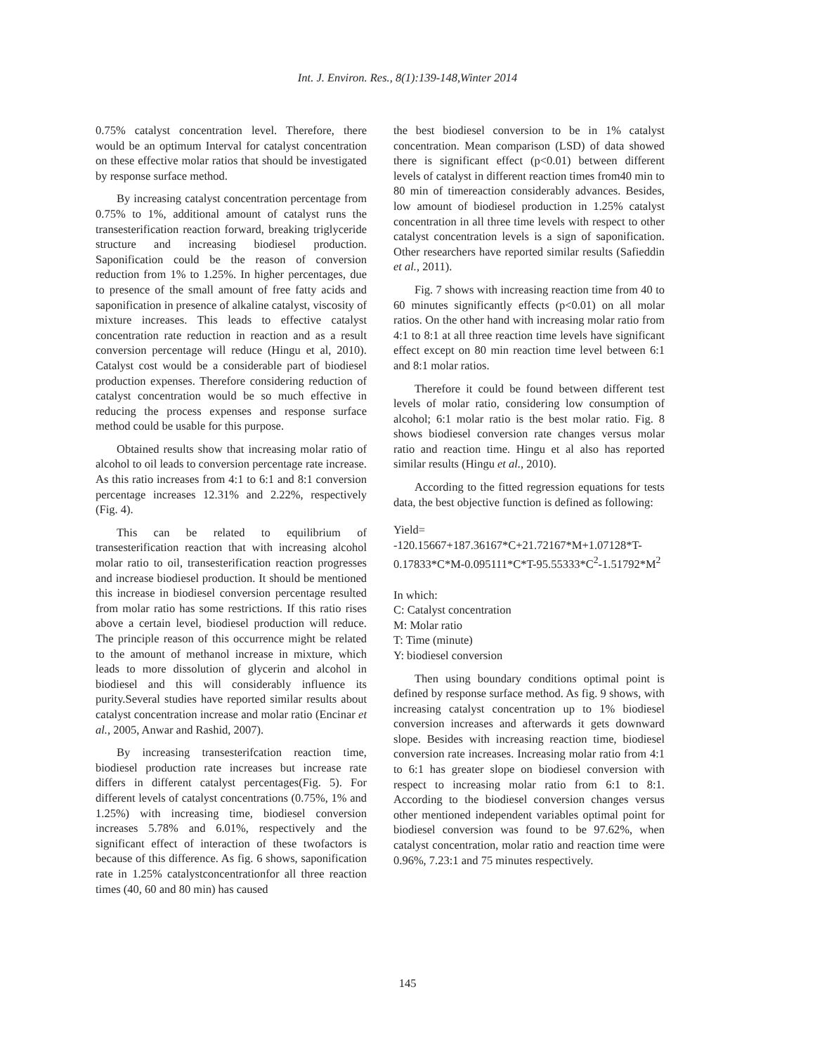Int. J. Environ. Res., 8(1):139-148,Winter 2014
0.75% catalyst concentration level. Therefore, there would be an optimum Interval for catalyst concentration on these effective molar ratios that should be investigated by response surface method.
By increasing catalyst concentration percentage from 0.75% to 1%, additional amount of catalyst runs the transesterification reaction forward, breaking triglyceride structure and increasing biodiesel production. Saponification could be the reason of conversion reduction from 1% to 1.25%. In higher percentages, due to presence of the small amount of free fatty acids and saponification in presence of alkaline catalyst, viscosity of mixture increases. This leads to effective catalyst concentration rate reduction in reaction and as a result conversion percentage will reduce (Hingu et al, 2010). Catalyst cost would be a considerable part of biodiesel production expenses. Therefore considering reduction of catalyst concentration would be so much effective in reducing the process expenses and response surface method could be usable for this purpose.
Obtained results show that increasing molar ratio of alcohol to oil leads to conversion percentage rate increase. As this ratio increases from 4:1 to 6:1 and 8:1 conversion percentage increases 12.31% and 2.22%, respectively (Fig. 4).
This can be related to equilibrium of transesterification reaction that with increasing alcohol molar ratio to oil, transesterification reaction progresses and increase biodiesel production. It should be mentioned this increase in biodiesel conversion percentage resulted from molar ratio has some restrictions. If this ratio rises above a certain level, biodiesel production will reduce. The principle reason of this occurrence might be related to the amount of methanol increase in mixture, which leads to more dissolution of glycerin and alcohol in biodiesel and this will considerably influence its purity.Several studies have reported similar results about catalyst concentration increase and molar ratio (Encinar et al., 2005, Anwar and Rashid, 2007).
By increasing transesterifcation reaction time, biodiesel production rate increases but increase rate differs in different catalyst percentages(Fig. 5). For different levels of catalyst concentrations (0.75%, 1% and 1.25%) with increasing time, biodiesel conversion increases 5.78% and 6.01%, respectively and the significant effect of interaction of these twofactors is because of this difference. As fig. 6 shows, saponification rate in 1.25% catalystconcentrationfor all three reaction times (40, 60 and 80 min) has caused
the best biodiesel conversion to be in 1% catalyst concentration. Mean comparison (LSD) of data showed there is significant effect (p<0.01) between different levels of catalyst in different reaction times from40 min to 80 min of timereaction considerably advances. Besides, low amount of biodiesel production in 1.25% catalyst concentration in all three time levels with respect to other catalyst concentration levels is a sign of saponification. Other researchers have reported similar results (Safieddin et al., 2011).
Fig. 7 shows with increasing reaction time from 40 to 60 minutes significantly effects (p<0.01) on all molar ratios. On the other hand with increasing molar ratio from 4:1 to 8:1 at all three reaction time levels have significant effect except on 80 min reaction time level between 6:1 and 8:1 molar ratios.
Therefore it could be found between different test levels of molar ratio, considering low consumption of alcohol; 6:1 molar ratio is the best molar ratio. Fig. 8 shows biodiesel conversion rate changes versus molar ratio and reaction time. Hingu et al also has reported similar results (Hingu et al., 2010).
According to the fitted regression equations for tests data, the best objective function is defined as following:
Yield=
-120.15667+187.36167*C+21.72167*M+1.07128*T-0.17833*C*M-0.095111*C*T-95.55333*C<sup>2</sup>-1.51792*M<sup>2</sup>
In which:
C: Catalyst concentration
M: Molar ratio
T: Time (minute)
Y: biodiesel conversion
Then using boundary conditions optimal point is defined by response surface method. As fig. 9 shows, with increasing catalyst concentration up to 1% biodiesel conversion increases and afterwards it gets downward slope. Besides with increasing reaction time, biodiesel conversion rate increases. Increasing molar ratio from 4:1 to 6:1 has greater slope on biodiesel conversion with respect to increasing molar ratio from 6:1 to 8:1. According to the biodiesel conversion changes versus other mentioned independent variables optimal point for biodiesel conversion was found to be 97.62%, when catalyst concentration, molar ratio and reaction time were 0.96%, 7.23:1 and 75 minutes respectively.
145